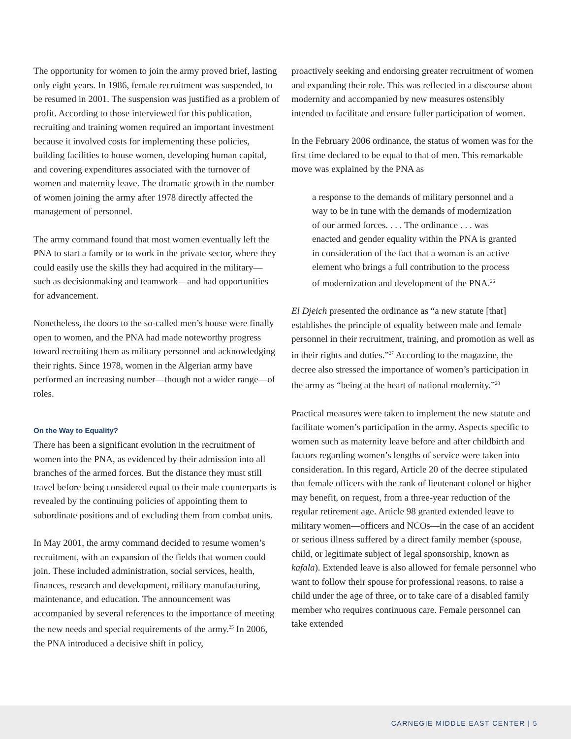The opportunity for women to join the army proved brief, lasting only eight years. In 1986, female recruitment was suspended, to be resumed in 2001. The suspension was justified as a problem of profit. According to those interviewed for this publication, recruiting and training women required an important investment because it involved costs for implementing these policies, building facilities to house women, developing human capital, and covering expenditures associated with the turnover of women and maternity leave. The dramatic growth in the number of women joining the army after 1978 directly affected the management of personnel.
The army command found that most women eventually left the PNA to start a family or to work in the private sector, where they could easily use the skills they had acquired in the military—such as decisionmaking and teamwork—and had opportunities for advancement.
Nonetheless, the doors to the so-called men’s house were finally open to women, and the PNA had made noteworthy progress toward recruiting them as military personnel and acknowledging their rights. Since 1978, women in the Algerian army have performed an increasing number—though not a wider range—of roles.
On the Way to Equality?
There has been a significant evolution in the recruitment of women into the PNA, as evidenced by their admission into all branches of the armed forces. But the distance they must still travel before being considered equal to their male counterparts is revealed by the continuing policies of appointing them to subordinate positions and of excluding them from combat units.
In May 2001, the army command decided to resume women’s recruitment, with an expansion of the fields that women could join. These included administration, social services, health, finances, research and development, military manufacturing, maintenance, and education. The announcement was accompanied by several references to the importance of meeting the new needs and special requirements of the army.<sup>25</sup> In 2006, the PNA introduced a decisive shift in policy,
proactively seeking and endorsing greater recruitment of women and expanding their role. This was reflected in a discourse about modernity and accompanied by new measures ostensibly intended to facilitate and ensure fuller participation of women.
In the February 2006 ordinance, the status of women was for the first time declared to be equal to that of men. This remarkable move was explained by the PNA as
a response to the demands of military personnel and a way to be in tune with the demands of modernization of our armed forces. . . . The ordinance . . . was enacted and gender equality within the PNA is granted in consideration of the fact that a woman is an active element who brings a full contribution to the process of modernization and development of the PNA.<sup>26</sup>
El Djeich presented the ordinance as “a new statute [that] establishes the principle of equality between male and female personnel in their recruitment, training, and promotion as well as in their rights and duties.”<sup>27</sup> According to the magazine, the decree also stressed the importance of women’s participation in the army as “being at the heart of national modernity.”<sup>28</sup>
Practical measures were taken to implement the new statute and facilitate women’s participation in the army. Aspects specific to women such as maternity leave before and after childbirth and factors regarding women’s lengths of service were taken into consideration. In this regard, Article 20 of the decree stipulated that female officers with the rank of lieutenant colonel or higher may benefit, on request, from a three-year reduction of the regular retirement age. Article 98 granted extended leave to military women—officers and NCOs—in the case of an accident or serious illness suffered by a direct family member (spouse, child, or legitimate subject of legal sponsorship, known as kafala). Extended leave is also allowed for female personnel who want to follow their spouse for professional reasons, to raise a child under the age of three, or to take care of a disabled family member who requires continuous care. Female personnel can take extended
CARNEGIE MIDDLE EAST CENTER | 5